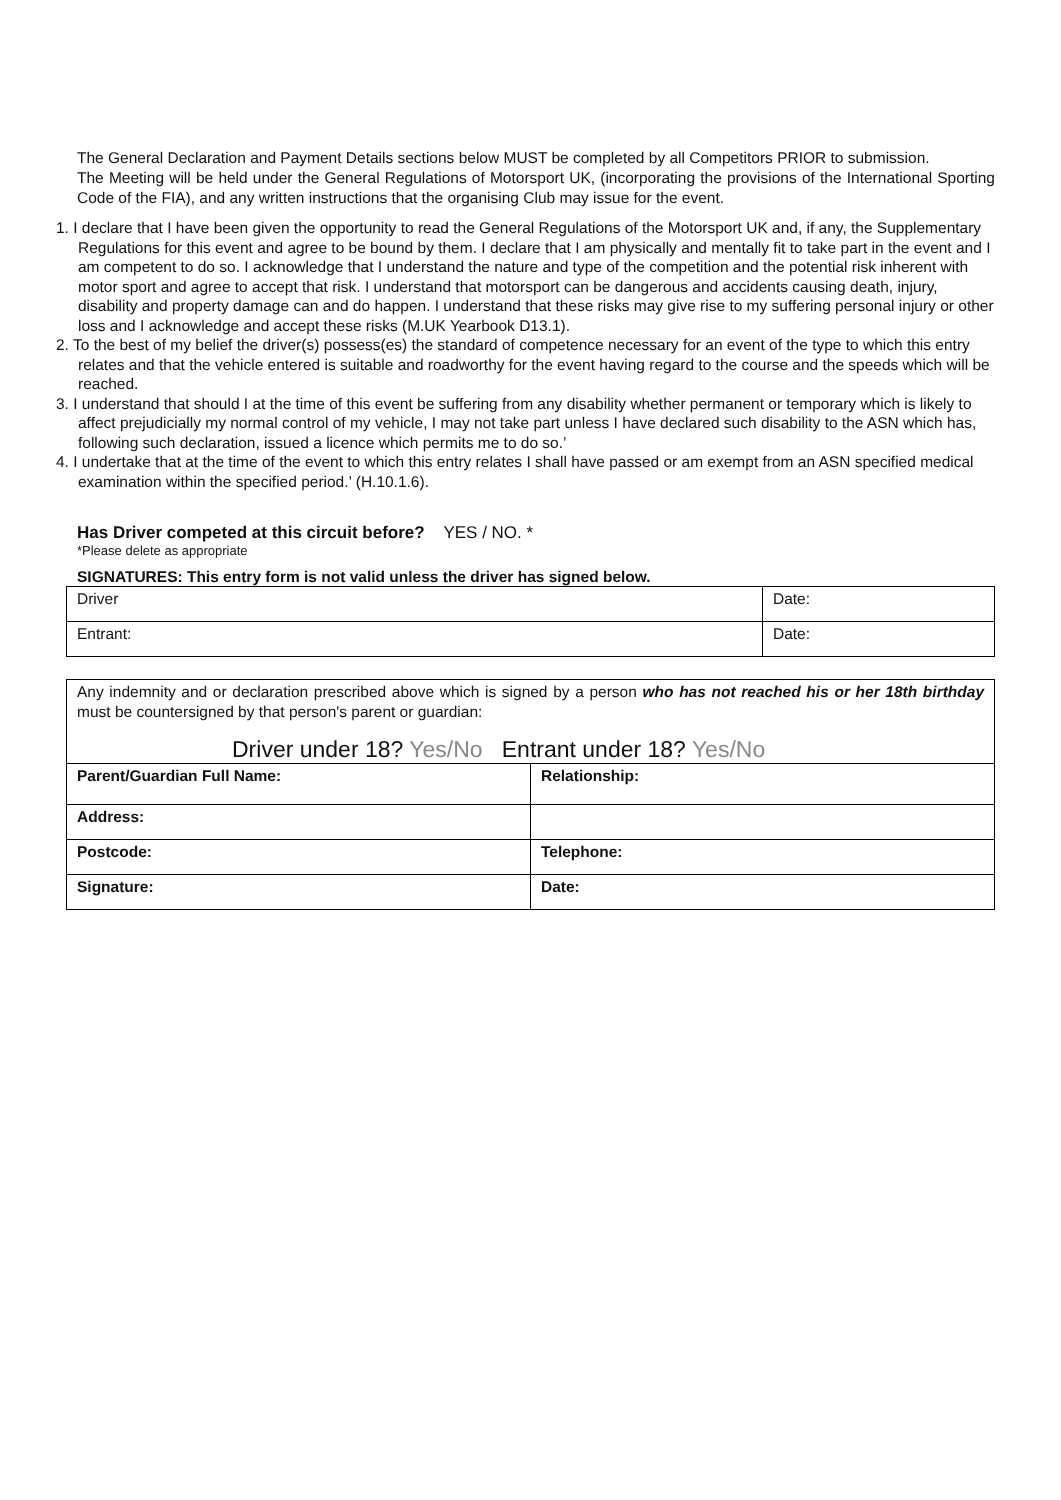The General Declaration and Payment Details sections below MUST be completed by all Competitors PRIOR to submission.
The Meeting will be held under the General Regulations of Motorsport UK, (incorporating the provisions of the International Sporting Code of the FIA), and any written instructions that the organising Club may issue for the event.
1. I declare that I have been given the opportunity to read the General Regulations of the Motorsport UK and, if any, the Supplementary Regulations for this event and agree to be bound by them. I declare that I am physically and mentally fit to take part in the event and I am competent to do so. I acknowledge that I understand the nature and type of the competition and the potential risk inherent with motor sport and agree to accept that risk. I understand that motorsport can be dangerous and accidents causing death, injury, disability and property damage can and do happen. I understand that these risks may give rise to my suffering personal injury or other loss and I acknowledge and accept these risks (M.UK Yearbook D13.1).
2. To the best of my belief the driver(s) possess(es) the standard of competence necessary for an event of the type to which this entry relates and that the vehicle entered is suitable and roadworthy for the event having regard to the course and the speeds which will be reached.
3. I understand that should I at the time of this event be suffering from any disability whether permanent or temporary which is likely to affect prejudicially my normal control of my vehicle, I may not take part unless I have declared such disability to the ASN which has, following such declaration, issued a licence which permits me to do so.’
4. I undertake that at the time of the event to which this entry relates I shall have passed or am exempt from an ASN specified medical examination within the specified period.’ (H.10.1.6).
Has Driver competed at this circuit before? YES / NO. *
*Please delete as appropriate
SIGNATURES: This entry form is not valid unless the driver has signed below.
| Driver | Date: |
| Entrant: | Date: |
Any indemnity and or declaration prescribed above which is signed by a person who has not reached his or her 18th birthday must be countersigned by that person's parent or guardian:
Driver under 18? Yes/No Entrant under 18? Yes/No
| Parent/Guardian Full Name: | Relationship: |
| Address: | |
| Postcode: | Telephone: |
| Signature: | Date: |